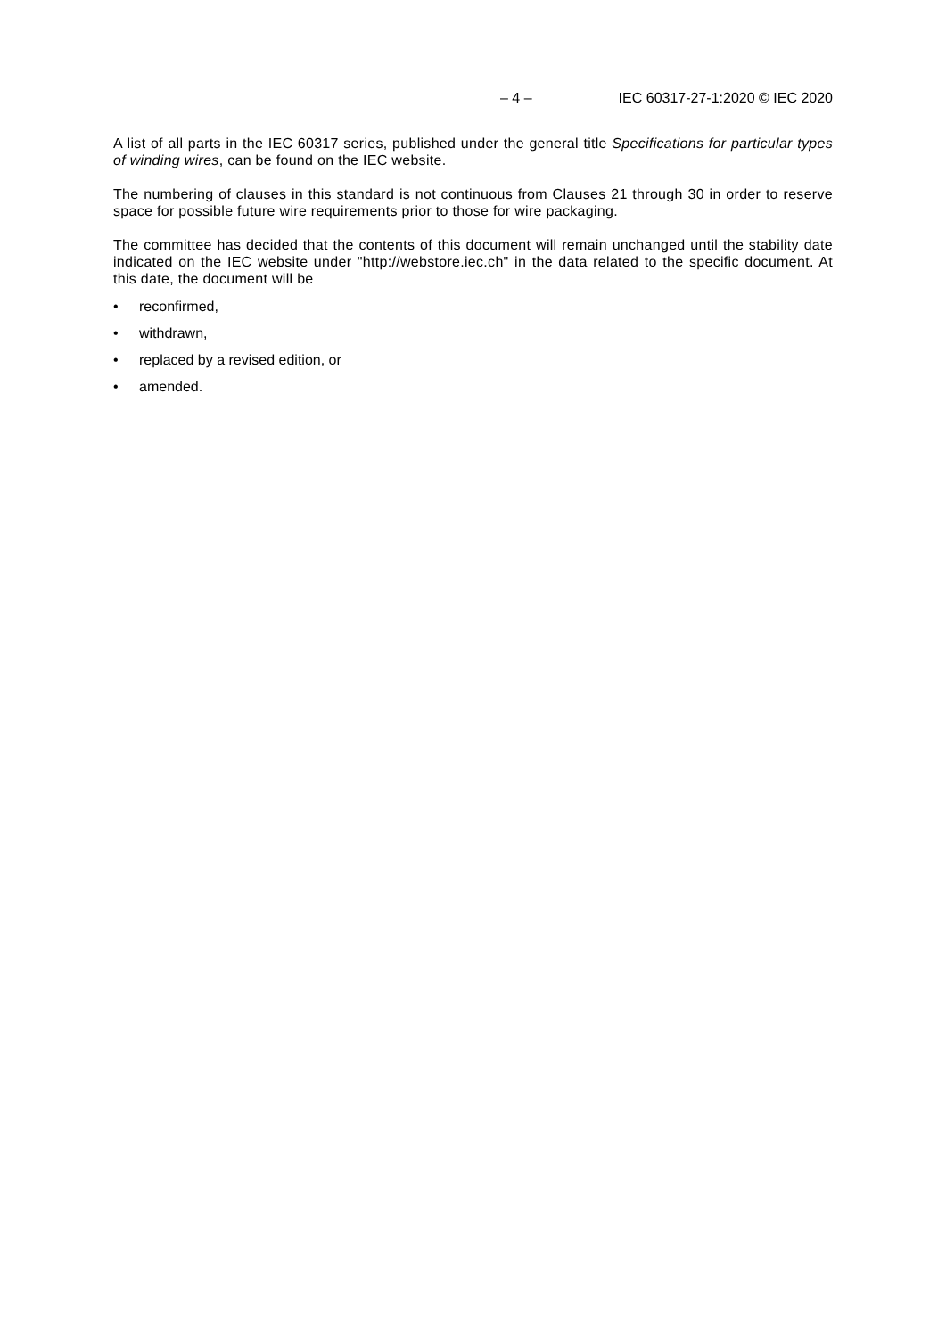– 4 – IEC 60317-27-1:2020 © IEC 2020
A list of all parts in the IEC 60317 series, published under the general title Specifications for particular types of winding wires, can be found on the IEC website.
The numbering of clauses in this standard is not continuous from Clauses 21 through 30 in order to reserve space for possible future wire requirements prior to those for wire packaging.
The committee has decided that the contents of this document will remain unchanged until the stability date indicated on the IEC website under "http://webstore.iec.ch" in the data related to the specific document. At this date, the document will be
• reconfirmed,
• withdrawn,
• replaced by a revised edition, or
• amended.